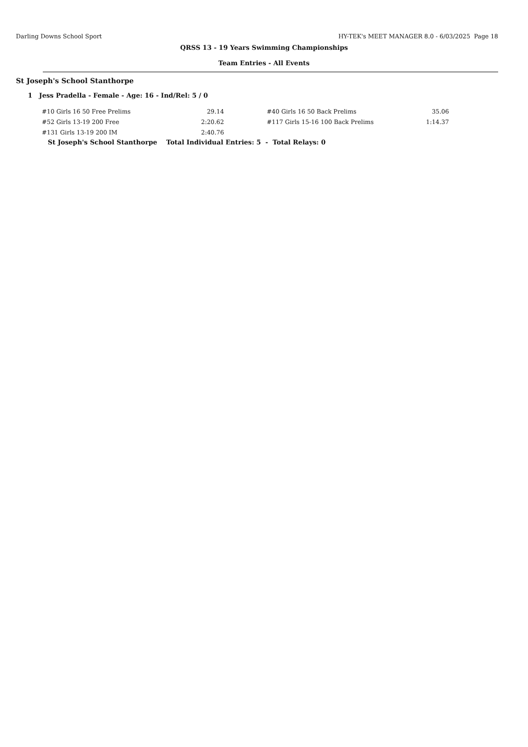Darling Downs School Sport HY-TEK's MEET MANAGER 8.0 - 6/03/2025 Page 18
QRSS 13 - 19 Years Swimming Championships
Team Entries - All Events
St Joseph's School Stanthorpe
1 Jess Pradella - Female - Age: 16 - Ind/Rel: 5 / 0
| #10 Girls 16 50 Free Prelims | 29.14 | | #40 Girls 16 50 Back Prelims | 35.06 |
| #52 Girls 13-19 200 Free | 2:20.62 | | #117 Girls 15-16 100 Back Prelims | 1:14.37 |
| #131 Girls 13-19 200 IM | 2:40.76 | | | |
St Joseph's School Stanthorpe Total Individual Entries: 5 - Total Relays: 0